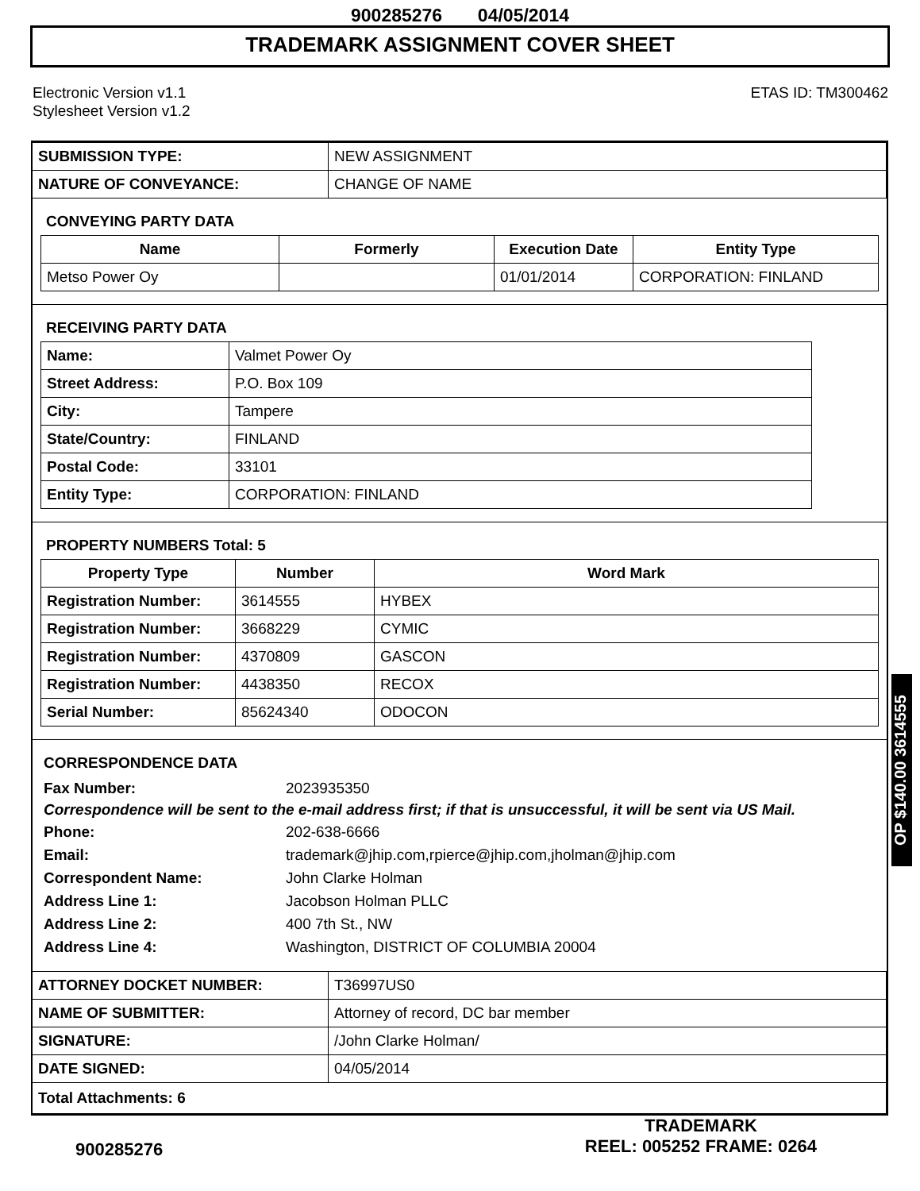900285276 04/05/2014
TRADEMARK ASSIGNMENT COVER SHEET
Electronic Version v1.1
Stylesheet Version v1.2
ETAS ID: TM300462
| SUBMISSION TYPE: | NEW ASSIGNMENT |
| NATURE OF CONVEYANCE: | CHANGE OF NAME |
CONVEYING PARTY DATA
| Name | Formerly | Execution Date | Entity Type |
| --- | --- | --- | --- |
| Metso Power Oy | | 01/01/2014 | CORPORATION: FINLAND |
RECEIVING PARTY DATA
| Name: | Valmet Power Oy |
| Street Address: | P.O. Box 109 |
| City: | Tampere |
| State/Country: | FINLAND |
| Postal Code: | 33101 |
| Entity Type: | CORPORATION: FINLAND |
PROPERTY NUMBERS Total: 5
| Property Type | Number | Word Mark |
| --- | --- | --- |
| Registration Number: | 3614555 | HYBEX |
| Registration Number: | 3668229 | CYMIC |
| Registration Number: | 4370809 | GASCON |
| Registration Number: | 4438350 | RECOX |
| Serial Number: | 85624340 | ODOCON |
CORRESPONDENCE DATA
Fax Number: 2023935350
Correspondence will be sent to the e-mail address first; if that is unsuccessful, it will be sent via US Mail.
Phone: 202-638-6666
Email: trademark@jhip.com,rpierce@jhip.com,jholman@jhip.com
Correspondent Name: John Clarke Holman
Address Line 1: Jacobson Holman PLLC
Address Line 2: 400 7th St., NW
Address Line 4: Washington, DISTRICT OF COLUMBIA 20004
| ATTORNEY DOCKET NUMBER: | T36997US0 |
| NAME OF SUBMITTER: | Attorney of record, DC bar member |
| SIGNATURE: | /John Clarke Holman/ |
| DATE SIGNED: | 04/05/2014 |
| Total Attachments: 6 | |
OP $140.00 3614555
900285276
TRADEMARK
REEL: 005252 FRAME: 0264